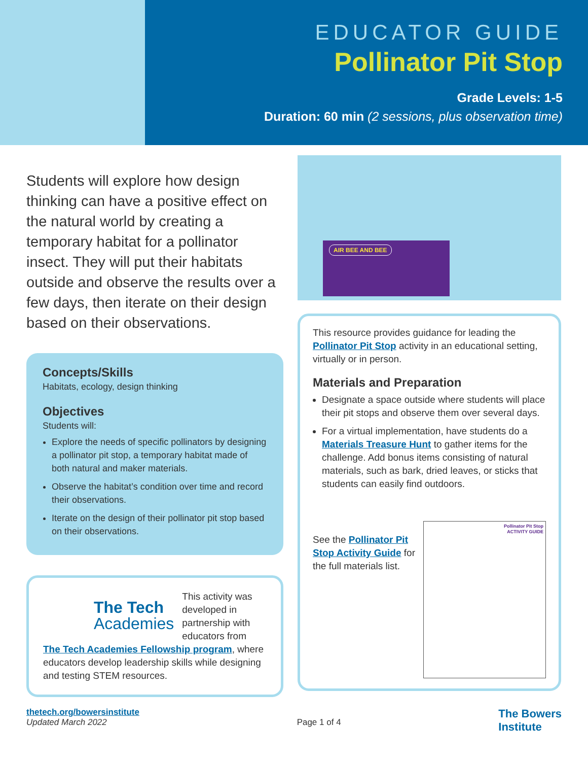EDUCATOR GUIDE
Pollinator Pit Stop
Grade Levels: 1-5
Duration: 60 min (2 sessions, plus observation time)
Students will explore how design thinking can have a positive effect on the natural world by creating a temporary habitat for a pollinator insect. They will put their habitats outside and observe the results over a few days, then iterate on their design based on their observations.
Concepts/Skills
Habitats, ecology, design thinking
Objectives
Students will:
Explore the needs of specific pollinators by designing a pollinator pit stop, a temporary habitat made of both natural and maker materials.
Observe the habitat’s condition over time and record their observations.
Iterate on the design of their pollinator pit stop based on their observations.
The Tech
Academies
This activity was developed in partnership with educators from
The Tech Academies Fellowship program, where educators develop leadership skills while designing and testing STEM resources.
AIR BEE AND BEE
This resource provides guidance for leading the Pollinator Pit Stop activity in an educational setting, virtually or in person.
Materials and Preparation
Designate a space outside where students will place their pit stops and observe them over several days.
For a virtual implementation, have students do a Materials Treasure Hunt to gather items for the challenge. Add bonus items consisting of natural materials, such as bark, dried leaves, or sticks that students can easily find outdoors.
See the Pollinator Pit Stop Activity Guide for the full materials list.
Pollinator Pit Stop
ACTIVITY GUIDE
thetech.org/bowersinstitute
Updated March 2022
Page 1 of 4
The Bowers
Institute